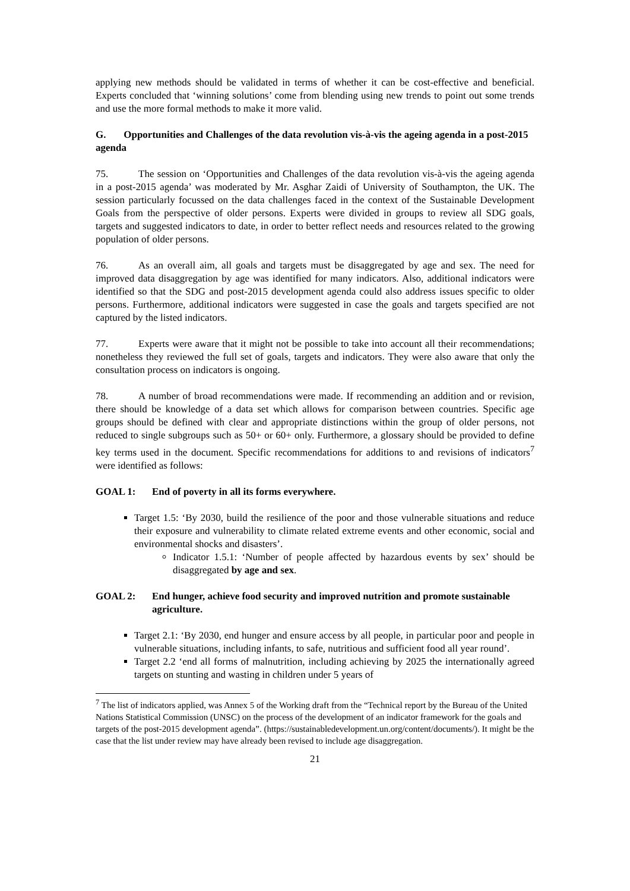applying new methods should be validated in terms of whether it can be cost-effective and beneficial. Experts concluded that ‘winning solutions’ come from blending using new trends to point out some trends and use the more formal methods to make it more valid.
G. Opportunities and Challenges of the data revolution vis-à-vis the ageing agenda in a post-2015 agenda
75. The session on ‘Opportunities and Challenges of the data revolution vis-à-vis the ageing agenda in a post-2015 agenda’ was moderated by Mr. Asghar Zaidi of University of Southampton, the UK. The session particularly focussed on the data challenges faced in the context of the Sustainable Development Goals from the perspective of older persons. Experts were divided in groups to review all SDG goals, targets and suggested indicators to date, in order to better reflect needs and resources related to the growing population of older persons.
76. As an overall aim, all goals and targets must be disaggregated by age and sex. The need for improved data disaggregation by age was identified for many indicators. Also, additional indicators were identified so that the SDG and post-2015 development agenda could also address issues specific to older persons. Furthermore, additional indicators were suggested in case the goals and targets specified are not captured by the listed indicators.
77. Experts were aware that it might not be possible to take into account all their recommendations; nonetheless they reviewed the full set of goals, targets and indicators. They were also aware that only the consultation process on indicators is ongoing.
78. A number of broad recommendations were made. If recommending an addition and or revision, there should be knowledge of a data set which allows for comparison between countries. Specific age groups should be defined with clear and appropriate distinctions within the group of older persons, not reduced to single subgroups such as 50+ or 60+ only. Furthermore, a glossary should be provided to define key terms used in the document. Specific recommendations for additions to and revisions of indicators<sup>7</sup> were identified as follows:
GOAL 1: End of poverty in all its forms everywhere.
Target 1.5: ‘By 2030, build the resilience of the poor and those vulnerable situations and reduce their exposure and vulnerability to climate related extreme events and other economic, social and environmental shocks and disasters’.
Indicator 1.5.1: ‘Number of people affected by hazardous events by sex’ should be disaggregated by age and sex.
GOAL 2: End hunger, achieve food security and improved nutrition and promote sustainable agriculture.
Target 2.1: ‘By 2030, end hunger and ensure access by all people, in particular poor and people in vulnerable situations, including infants, to safe, nutritious and sufficient food all year round’.
Target 2.2 ‘end all forms of malnutrition, including achieving by 2025 the internationally agreed targets on stunting and wasting in children under 5 years of
<sup>7</sup> The list of indicators applied, was Annex 5 of the Working draft from the “Technical report by the Bureau of the United Nations Statistical Commission (UNSC) on the process of the development of an indicator framework for the goals and targets of the post-2015 development agenda”. (https://sustainabledevelopment.un.org/content/documents/). It might be the case that the list under review may have already been revised to include age disaggregation.
21